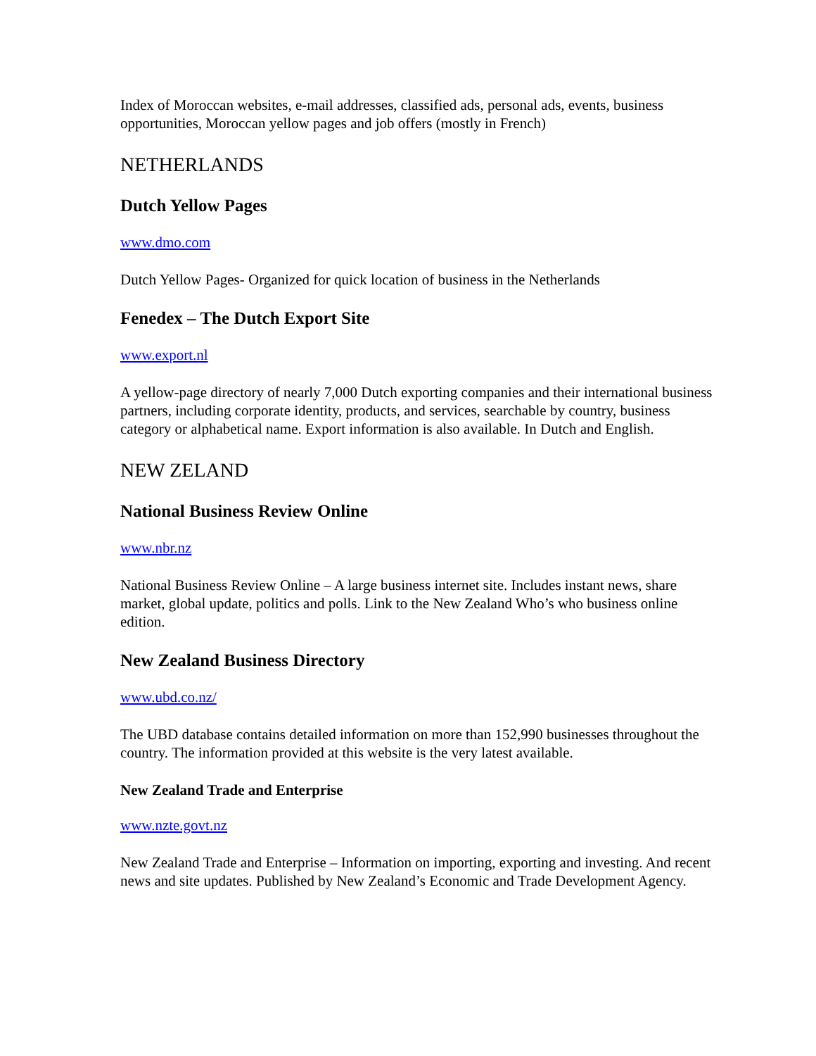Index of Moroccan websites, e-mail addresses, classified ads, personal ads, events, business opportunities, Moroccan yellow pages and job offers (mostly in French)
NETHERLANDS
Dutch Yellow Pages
www.dmo.com
Dutch Yellow Pages- Organized for quick location of business in the Netherlands
Fenedex – The Dutch Export Site
www.export.nl
A yellow-page directory of nearly 7,000 Dutch exporting companies and their international business partners, including corporate identity, products, and services, searchable by country, business category or alphabetical name. Export information is also available. In Dutch and English.
NEW ZELAND
National Business Review Online
www.nbr.nz
National Business Review Online – A large business internet site. Includes instant news, share market, global update, politics and polls. Link to the New Zealand Who’s who business online edition.
New Zealand Business Directory
www.ubd.co.nz/
The UBD database contains detailed information on more than 152,990 businesses throughout the country. The information provided at this website is the very latest available.
New Zealand Trade and Enterprise
www.nzte.govt.nz
New Zealand Trade and Enterprise – Information on importing, exporting and investing. And recent news and site updates. Published by New Zealand’s Economic and Trade Development Agency.